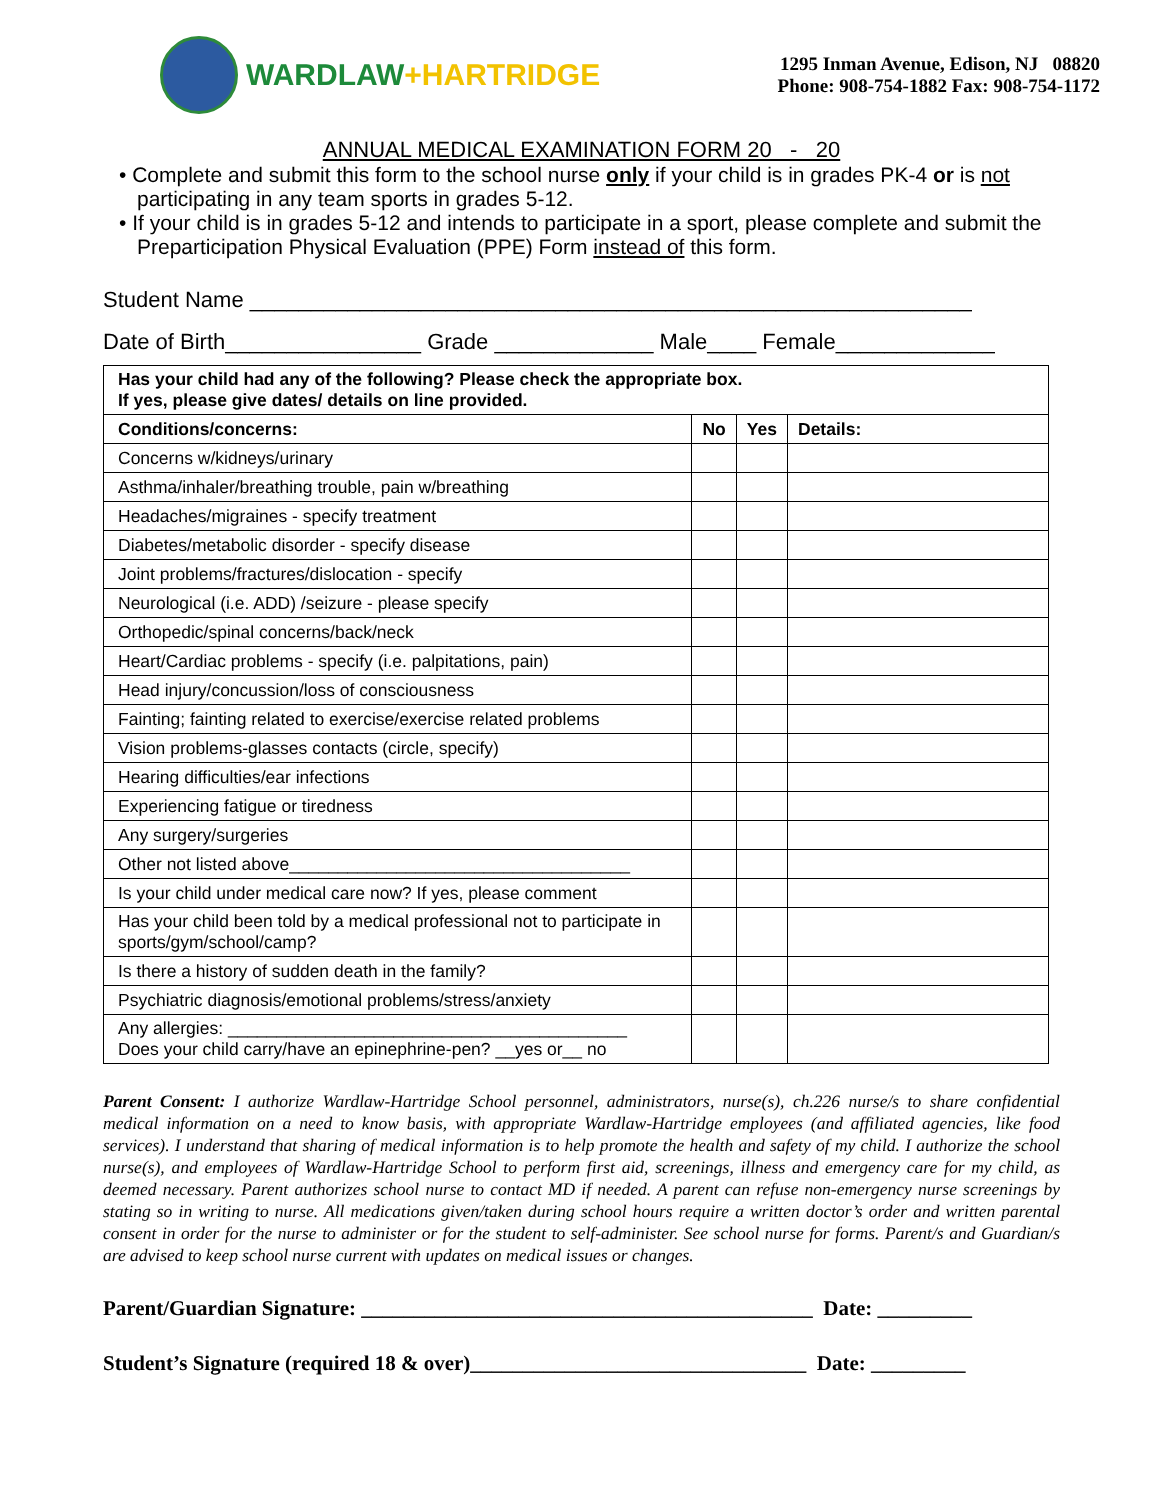WARDLAW+HARTRIDGE
1295 Inman Avenue, Edison, NJ 08820
Phone: 908-754-1882 Fax: 908-754-1172
ANNUAL MEDICAL EXAMINATION FORM 20 - 20
• Complete and submit this form to the school nurse only if your child is in grades PK-4 or is not participating in any team sports in grades 5-12.
• If your child is in grades 5-12 and intends to participate in a sport, please complete and submit the Preparticipation Physical Evaluation (PPE) Form instead of this form.
Student Name ___________________________________________________________
Date of Birth________________ Grade _____________ Male____ Female_____________
| Has your child had any of the following? Please check the appropriate box. If yes, please give dates/ details on line provided. | | | |
| Conditions/concerns: | No | Yes | Details: |
| Concerns w/kidneys/urinary | | | |
| Asthma/inhaler/breathing trouble, pain w/breathing | | | |
| Headaches/migraines - specify treatment | | | |
| Diabetes/metabolic disorder - specify disease | | | |
| Joint problems/fractures/dislocation - specify | | | |
| Neurological (i.e. ADD) /seizure - please specify | | | |
| Orthopedic/spinal concerns/back/neck | | | |
| Heart/Cardiac problems - specify (i.e. palpitations, pain) | | | |
| Head injury/concussion/loss of consciousness | | | |
| Fainting; fainting related to exercise/exercise related problems | | | |
| Vision problems-glasses contacts (circle, specify) | | | |
| Hearing difficulties/ear infections | | | |
| Experiencing fatigue or tiredness | | | |
| Any surgery/surgeries | | | |
| Other not listed above___________________________________ | | | |
| Is your child under medical care now? If yes, please comment | | | |
| Has your child been told by a medical professional not to participate in sports/gym/school/camp? | | | |
| Is there a history of sudden death in the family? | | | |
| Psychiatric diagnosis/emotional problems/stress/anxiety | | | |
| Any allergies: _________________________________________ Does your child carry/have an epinephrine-pen? __yes or__ no | | | |
Parent Consent: I authorize Wardlaw-Hartridge School personnel, administrators, nurse(s), ch.226 nurse/s to share confidential medical information on a need to know basis, with appropriate Wardlaw-Hartridge employees (and affiliated agencies, like food services). I understand that sharing of medical information is to help promote the health and safety of my child. I authorize the school nurse(s), and employees of Wardlaw-Hartridge School to perform first aid, screenings, illness and emergency care for my child, as deemed necessary. Parent authorizes school nurse to contact MD if needed. A parent can refuse non-emergency nurse screenings by stating so in writing to nurse. All medications given/taken during school hours require a written doctor’s order and written parental consent in order for the nurse to administer or for the student to self-administer. See school nurse for forms. Parent/s and Guardian/s are advised to keep school nurse current with updates on medical issues or changes.
Parent/Guardian Signature: ___________________________________________ Date: _________
Student’s Signature (required 18 & over)________________________________ Date: _________